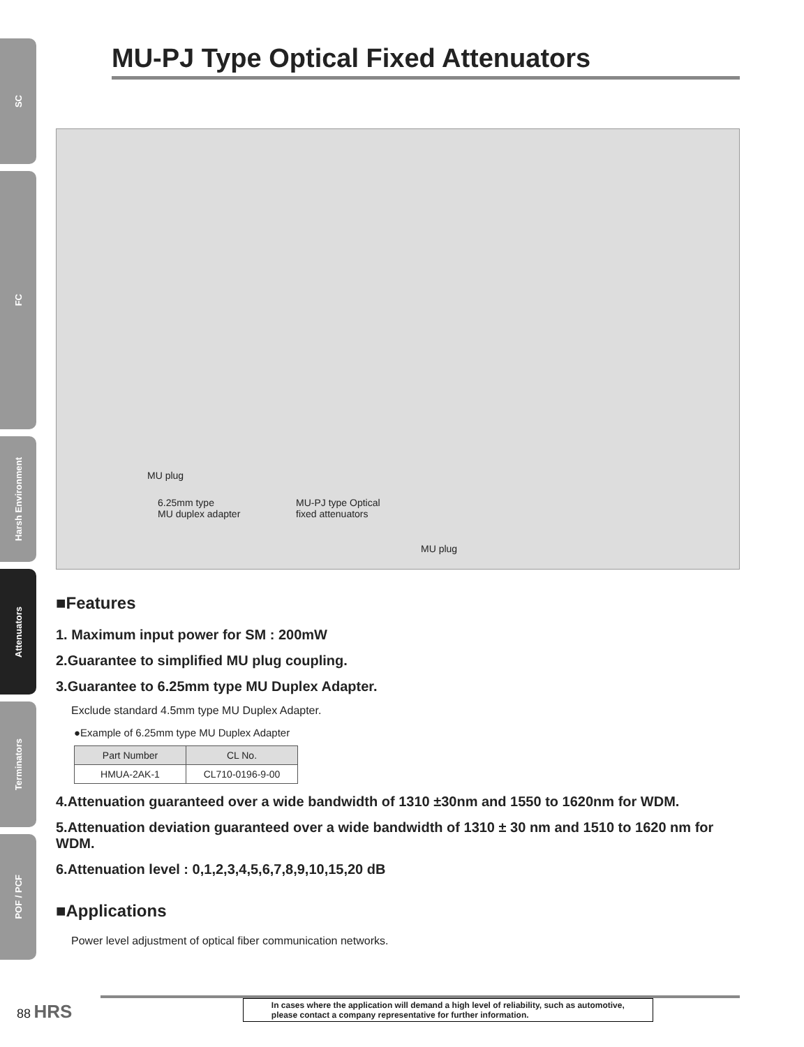SC
FC
Harsh Environment
Attenuators
Terminators
POF / PCF
MU-PJ Type Optical Fixed Attenuators
MU plug
6.25mm type
MU duplex adapter
MU-PJ type Optical
fixed attenuators
MU plug
■Features
1. Maximum input power for SM : 200mW
2.Guarantee to simplified MU plug coupling.
3.Guarantee to 6.25mm type MU Duplex Adapter.
Exclude standard 4.5mm type MU Duplex Adapter.
●Example of 6.25mm type MU Duplex Adapter
| Part Number | CL No. |
| --- | --- |
| HMUA-2AK-1 | CL710-0196-9-00 |
4.Attenuation guaranteed over a wide bandwidth of 1310 ±30nm and 1550 to 1620nm for WDM.
5.Attenuation deviation guaranteed over a wide bandwidth of 1310 ± 30 nm and 1510 to 1620 nm for WDM.
6.Attenuation level : 0,1,2,3,4,5,6,7,8,9,10,15,20 dB
■Applications
Power level adjustment of optical fiber communication networks.
88 HRS
In cases where the application will demand a high level of reliability, such as automotive,
please contact a company representative for further information.